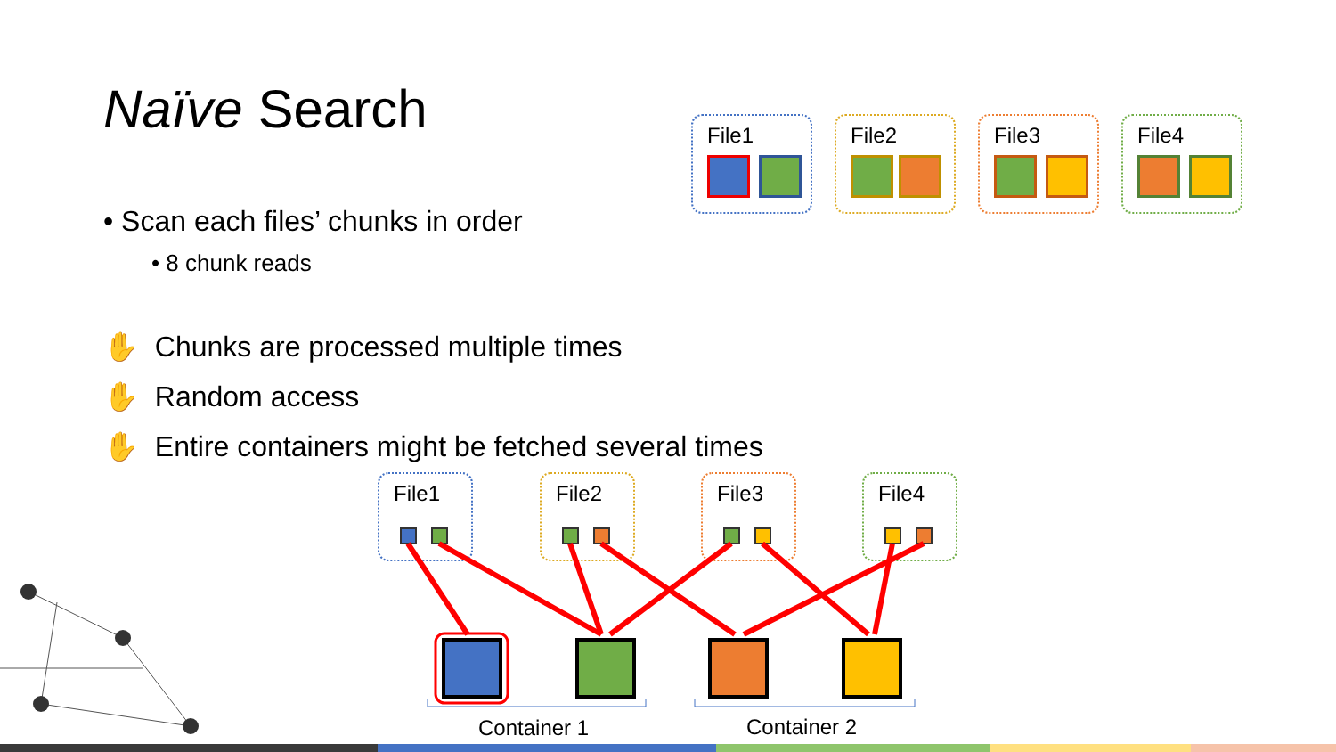Naïve Search
• Scan each files’ chunks in order
• 8 chunk reads
✋ Chunks are processed multiple times
✋ Random access
✋ Entire containers might be fetched several times
File1 File2 File3 File4
File1 File2 File3 File4
Container 1 Container 2